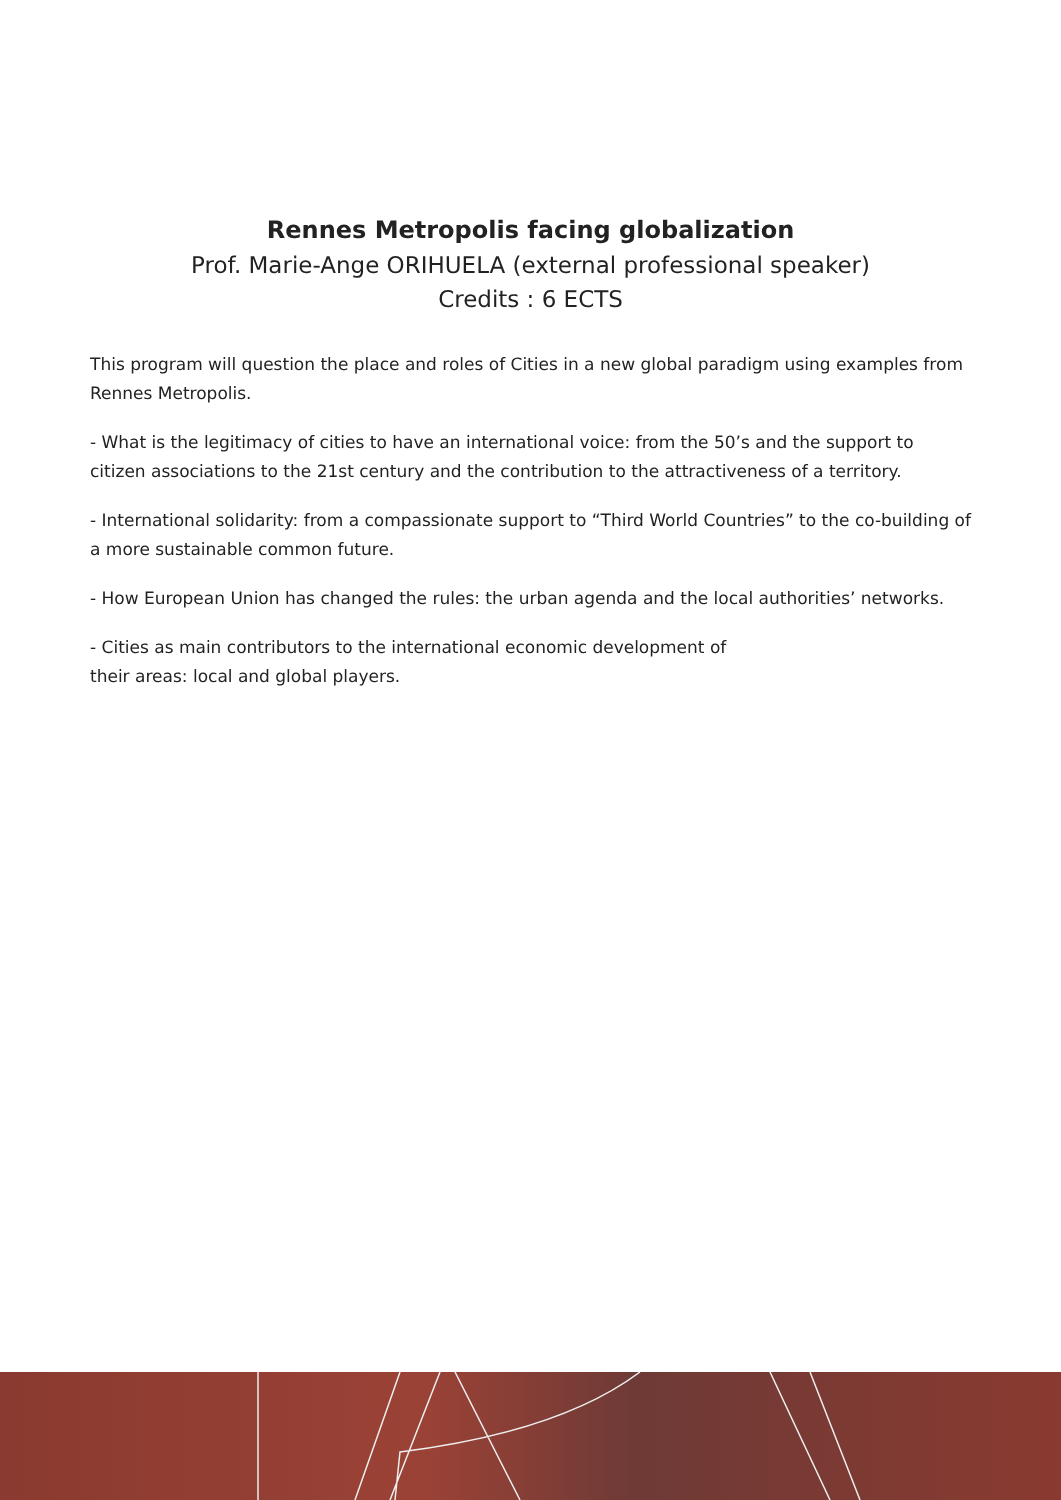Rennes Metropolis facing globalization
Prof. Marie-Ange ORIHUELA (external professional speaker)
Credits : 6 ECTS
This program will question the place and roles of Cities in a new global paradigm using examples from Rennes Metropolis.
- What is the legitimacy of cities to have an international voice: from the 50’s and the support to citizen associations to the 21st century and the contribution to the attractiveness of a territory.
- International solidarity: from a compassionate support to “Third World Countries” to the co-building of a more sustainable common future.
- How European Union has changed the rules: the urban agenda and the local authorities’ networks.
- Cities as main contributors to the international economic development of
their areas: local and global players.